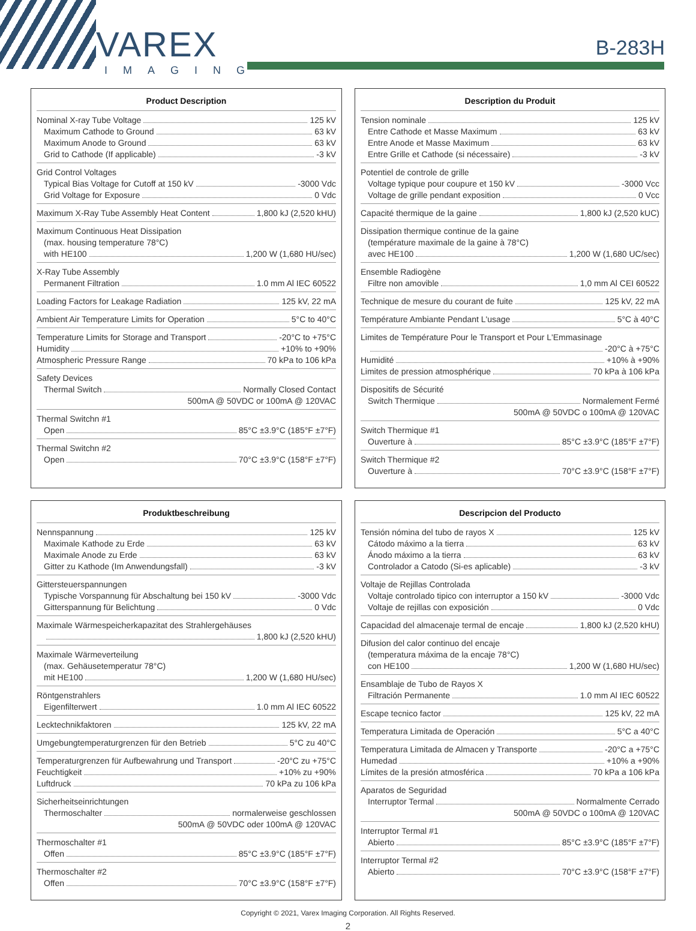VAREX
IMAGING
B-283H
Product Description
Nominal X-ray Tube Voltage 125 kV
Maximum Cathode to Ground 63 kV
Maximum Anode to Ground 63 kV
Grid to Cathode (If applicable) -3 kV
Grid Control Voltages
Typical Bias Voltage for Cutoff at 150 kV -3000 Vdc
Grid Voltage for Exposure 0 Vdc
Maximum X-Ray Tube Assembly Heat Content 1,800 kJ (2,520 kHU)
Maximum Continuous Heat Dissipation
(max. housing temperature 78°C)
with HE100 1,200 W (1,680 HU/sec)
X-Ray Tube Assembly
Permanent Filtration 1.0 mm Al IEC 60522
Loading Factors for Leakage Radiation 125 kV, 22 mA
Ambient Air Temperature Limits for Operation 5°C to 40°C
Temperature Limits for Storage and Transport -20°C to +75°C
Humidity +10% to +90%
Atmospheric Pressure Range 70 kPa to 106 kPa
Safety Devices
Thermal Switch Normally Closed Contact
500mA @ 50VDC or 100mA @ 120VAC
Thermal Switchn #1
Open 85°C ±3.9°C (185°F ±7°F)
Thermal Switchn #2
Open 70°C ±3.9°C (158°F ±7°F)
Description du Produit
Tension nominale 125 kV
Entre Cathode et Masse Maximum 63 kV
Entre Anode et Masse Maximum 63 kV
Entre Grille et Cathode (si nécessaire) -3 kV
Potentiel de controle de grille
Voltage typique pour coupure et 150 kV -3000 Vcc
Voltage de grille pendant exposition 0 Vcc
Capacité thermique de la gaine 1,800 kJ (2,520 kUC)
Dissipation thermique continue de la gaine
(température maximale de la gaine à 78°C)
avec HE100 1,200 W (1,680 UC/sec)
Ensemble Radiogène
Filtre non amovible 1,0 mm Al CEI 60522
Technique de mesure du courant de fuite 125 kV, 22 mA
Température Ambiante Pendant L'usage 5°C à 40°C
Limites de Température Pour le Transport et Pour L'Emmasinage
-20°C à +75°C
Humidité +10% à +90%
Limites de pression atmosphérique 70 kPa à 106 kPa
Dispositifs de Sécurité
Switch Thermique Normalement Fermé
500mA @ 50VDC o 100mA @ 120VAC
Switch Thermique #1
Ouverture à 85°C ±3.9°C (185°F ±7°F)
Switch Thermique #2
Ouverture à 70°C ±3.9°C (158°F ±7°F)
Produktbeschreibung
Nennspannung 125 kV
Maximale Kathode zu Erde 63 kV
Maximale Anode zu Erde 63 kV
Gitter zu Kathode (Im Anwendungsfall) -3 kV
Gittersteuerspannungen
Typische Vorspannung für Abschaltung bei 150 kV -3000 Vdc
Gitterspannung für Belichtung 0 Vdc
Maximale Wärmespeicherkapazitat des Strahlergehäuses
1,800 kJ (2,520 kHU)
Maximale Wärmeverteilung
(max. Gehäusetemperatur 78°C)
mit HE100 1,200 W (1,680 HU/sec)
Röntgenstrahlers
Eigenfilterwert 1.0 mm Al IEC 60522
Lecktechnikfaktoren 125 kV, 22 mA
Umgebungtemperaturgrenzen für den Betrieb 5°C zu 40°C
Temperaturgrenzen für Aufbewahrung und Transport -20°C zu +75°C
Feuchtigkeit +10% zu +90%
Luftdruck 70 kPa zu 106 kPa
Sicherheitseinrichtungen
Thermoschalter normalerweise geschlossen
500mA @ 50VDC oder 100mA @ 120VAC
Thermoschalter #1
Offen 85°C ±3.9°C (185°F ±7°F)
Thermoschalter #2
Offen 70°C ±3.9°C (158°F ±7°F)
Descripcion del Producto
Tensión nómina del tubo de rayos X 125 kV
Cátodo máximo a la tierra 63 kV
Ánodo máximo a la tierra 63 kV
Controlador a Catodo (Si-es aplicable) -3 kV
Voltaje de Rejillas Controlada
Voltaje controlado tipico con interruptor a 150 kV -3000 Vdc
Voltaje de rejillas con exposición 0 Vdc
Capacidad del almacenaje termal de encaje 1,800 kJ (2,520 kHU)
Difusion del calor continuo del encaje
(temperatura máxima de la encaje 78°C)
con HE100 1,200 W (1,680 HU/sec)
Ensamblaje de Tubo de Rayos X
Filtración Permanente 1.0 mm Al IEC 60522
Escape tecnico factor 125 kV, 22 mA
Temperatura Limitada de Operación 5°C a 40°C
Temperatura Limitada de Almacen y Transporte -20°C a +75°C
Humedad +10% a +90%
Límites de la presión atmosférica 70 kPa a 106 kPa
Aparatos de Seguridad
Interruptor Termal Normalmente Cerrado
500mA @ 50VDC o 100mA @ 120VAC
Interruptor Termal #1
Abierto 85°C ±3.9°C (185°F ±7°F)
Interruptor Termal #2
Abierto 70°C ±3.9°C (158°F ±7°F)
Copyright © 2021, Varex Imaging Corporation. All Rights Reserved.
2